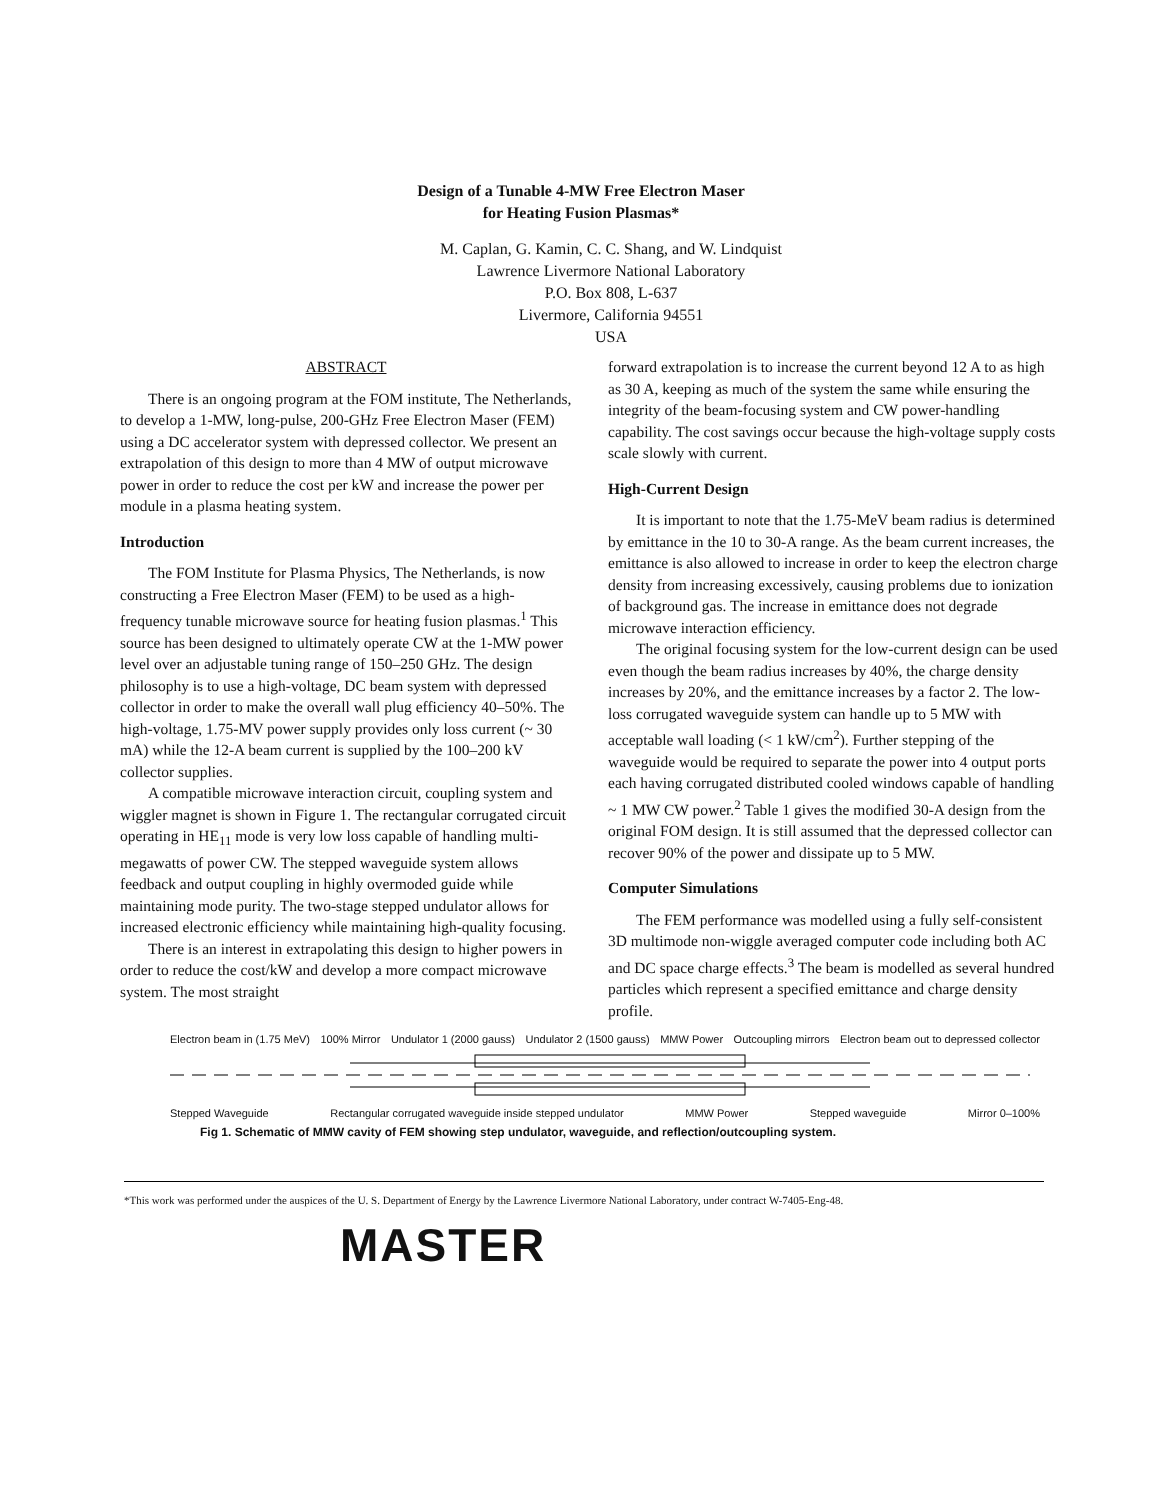Design of a Tunable 4-MW Free Electron Maser
for Heating Fusion Plasmas*
M. Caplan, G. Kamin, C. C. Shang, and W. Lindquist
Lawrence Livermore National Laboratory
P.O. Box 808, L-637
Livermore, California 94551
USA
ABSTRACT
There is an ongoing program at the FOM institute, The Netherlands, to develop a 1-MW, long-pulse, 200-GHz Free Electron Maser (FEM) using a DC accelerator system with depressed collector. We present an extrapolation of this design to more than 4 MW of output microwave power in order to reduce the cost per kW and increase the power per module in a plasma heating system.
Introduction
The FOM Institute for Plasma Physics, The Netherlands, is now constructing a Free Electron Maser (FEM) to be used as a high-frequency tunable microwave source for heating fusion plasmas.<sup>1</sup> This source has been designed to ultimately operate CW at the 1-MW power level over an adjustable tuning range of 150–250 GHz. The design philosophy is to use a high-voltage, DC beam system with depressed collector in order to make the overall wall plug efficiency 40–50%. The high-voltage, 1.75-MV power supply provides only loss current (~ 30 mA) while the 12-A beam current is supplied by the 100–200 kV collector supplies.
A compatible microwave interaction circuit, coupling system and wiggler magnet is shown in Figure 1. The rectangular corrugated circuit operating in HE<sub>11</sub> mode is very low loss capable of handling multi-megawatts of power CW. The stepped waveguide system allows feedback and output coupling in highly overmoded guide while maintaining mode purity. The two-stage stepped undulator allows for increased electronic efficiency while maintaining high-quality focusing.
There is an interest in extrapolating this design to higher powers in order to reduce the cost/kW and develop a more compact microwave system. The most straight
forward extrapolation is to increase the current beyond 12 A to as high as 30 A, keeping as much of the system the same while ensuring the integrity of the beam-focusing system and CW power-handling capability. The cost savings occur because the high-voltage supply costs scale slowly with current.
High-Current Design
It is important to note that the 1.75-MeV beam radius is determined by emittance in the 10 to 30-A range. As the beam current increases, the emittance is also allowed to increase in order to keep the electron charge density from increasing excessively, causing problems due to ionization of background gas. The increase in emittance does not degrade microwave interaction efficiency.
The original focusing system for the low-current design can be used even though the beam radius increases by 40%, the charge density increases by 20%, and the emittance increases by a factor 2. The low-loss corrugated waveguide system can handle up to 5 MW with acceptable wall loading (< 1 kW/cm<sup>2</sup>). Further stepping of the waveguide would be required to separate the power into 4 output ports each having corrugated distributed cooled windows capable of handling ~ 1 MW CW power.<sup>2</sup> Table 1 gives the modified 30-A design from the original FOM design. It is still assumed that the depressed collector can recover 90% of the power and dissipate up to 5 MW.
Computer Simulations
The FEM performance was modelled using a fully self-consistent 3D multimode non-wiggle averaged computer code including both AC and DC space charge effects.<sup>3</sup> The beam is modelled as several hundred particles which represent a specified emittance and charge density profile.
Electron beam in (1.75 MeV) 100% Mirror Undulator 1 (2000 gauss) Undulator 2 (1500 gauss) MMW Power Outcoupling mirrors Electron beam out to depressed collector
Stepped Waveguide Rectangular corrugated waveguide inside stepped undulator MMW Power Stepped waveguide Mirror 0–100%
Fig 1. Schematic of MMW cavity of FEM showing step undulator, waveguide, and reflection/outcoupling system.
*This work was performed under the auspices of the U. S. Department of Energy by the Lawrence Livermore National Laboratory, under contract W-7405-Eng-48.
MASTER